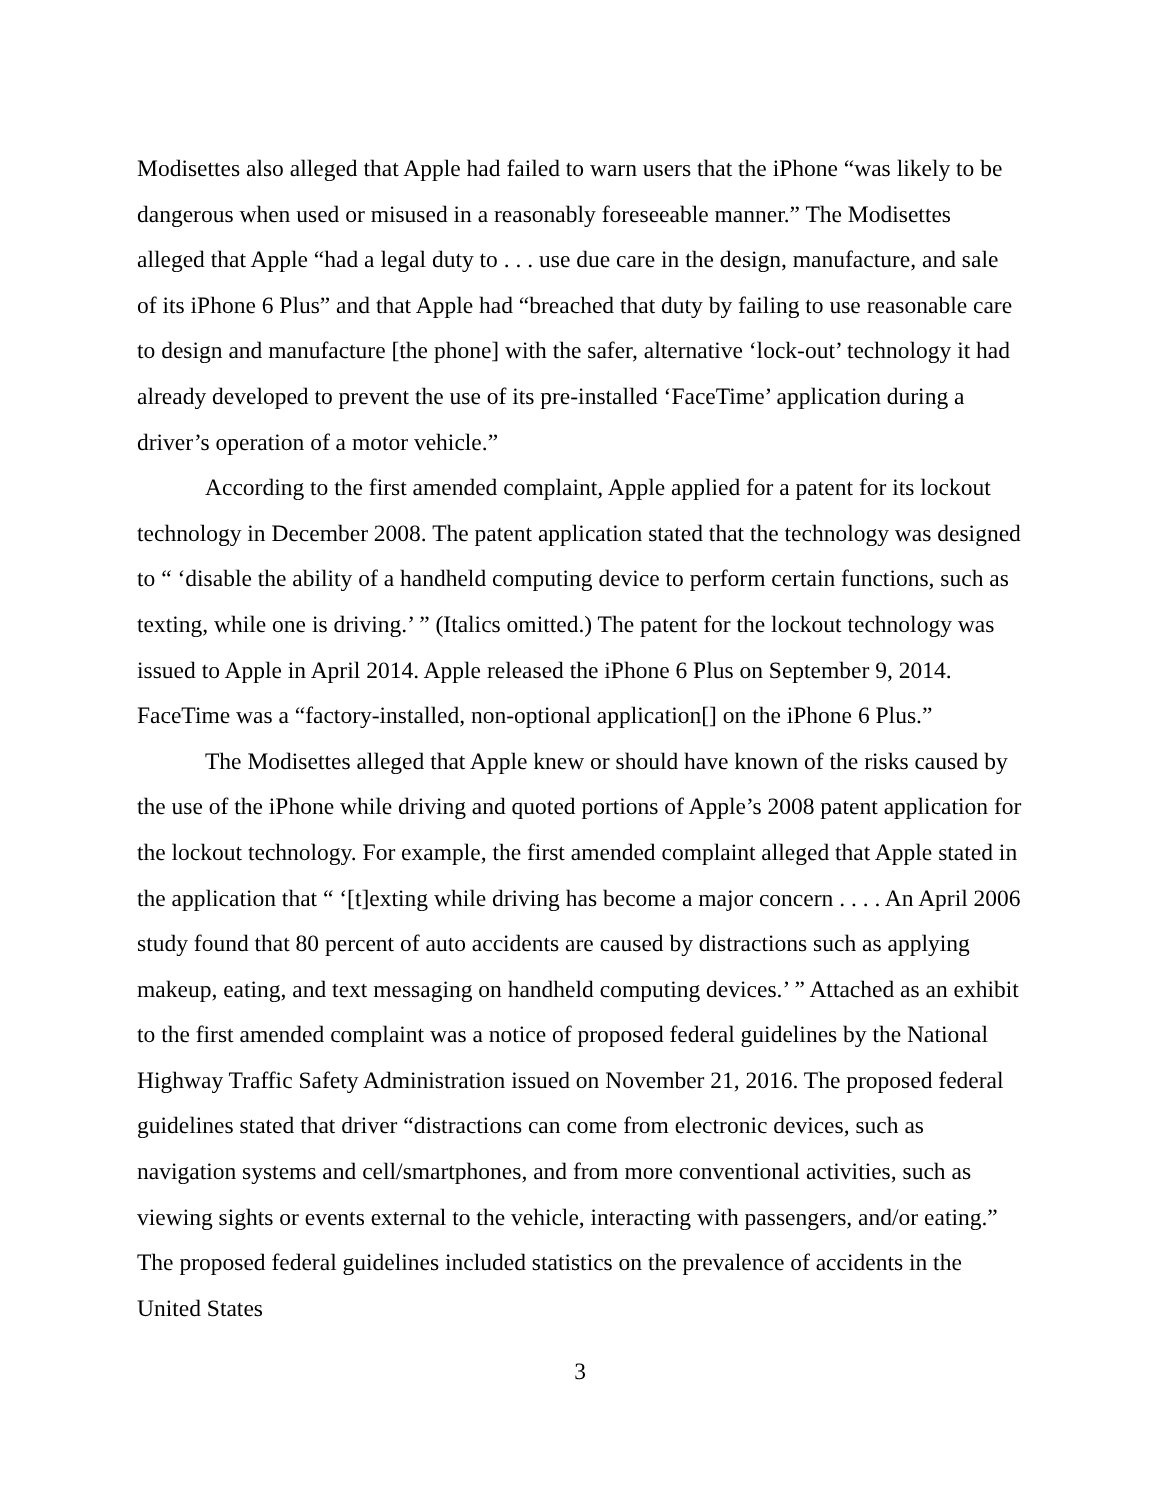Modisettes also alleged that Apple had failed to warn users that the iPhone “was likely to be dangerous when used or misused in a reasonably foreseeable manner.” The Modisettes alleged that Apple “had a legal duty to . . . use due care in the design, manufacture, and sale of its iPhone 6 Plus” and that Apple had “breached that duty by failing to use reasonable care to design and manufacture [the phone] with the safer, alternative ‘lock-out’ technology it had already developed to prevent the use of its pre-installed ‘FaceTime’ application during a driver’s operation of a motor vehicle.”
According to the first amended complaint, Apple applied for a patent for its lockout technology in December 2008. The patent application stated that the technology was designed to “ ‘disable the ability of a handheld computing device to perform certain functions, such as texting, while one is driving.’ ” (Italics omitted.) The patent for the lockout technology was issued to Apple in April 2014. Apple released the iPhone 6 Plus on September 9, 2014. FaceTime was a “factory-installed, non-optional application[] on the iPhone 6 Plus.”
The Modisettes alleged that Apple knew or should have known of the risks caused by the use of the iPhone while driving and quoted portions of Apple’s 2008 patent application for the lockout technology. For example, the first amended complaint alleged that Apple stated in the application that “ ‘[t]exting while driving has become a major concern . . . . An April 2006 study found that 80 percent of auto accidents are caused by distractions such as applying makeup, eating, and text messaging on handheld computing devices.’ ” Attached as an exhibit to the first amended complaint was a notice of proposed federal guidelines by the National Highway Traffic Safety Administration issued on November 21, 2016. The proposed federal guidelines stated that driver “distractions can come from electronic devices, such as navigation systems and cell/smartphones, and from more conventional activities, such as viewing sights or events external to the vehicle, interacting with passengers, and/or eating.” The proposed federal guidelines included statistics on the prevalence of accidents in the United States
3